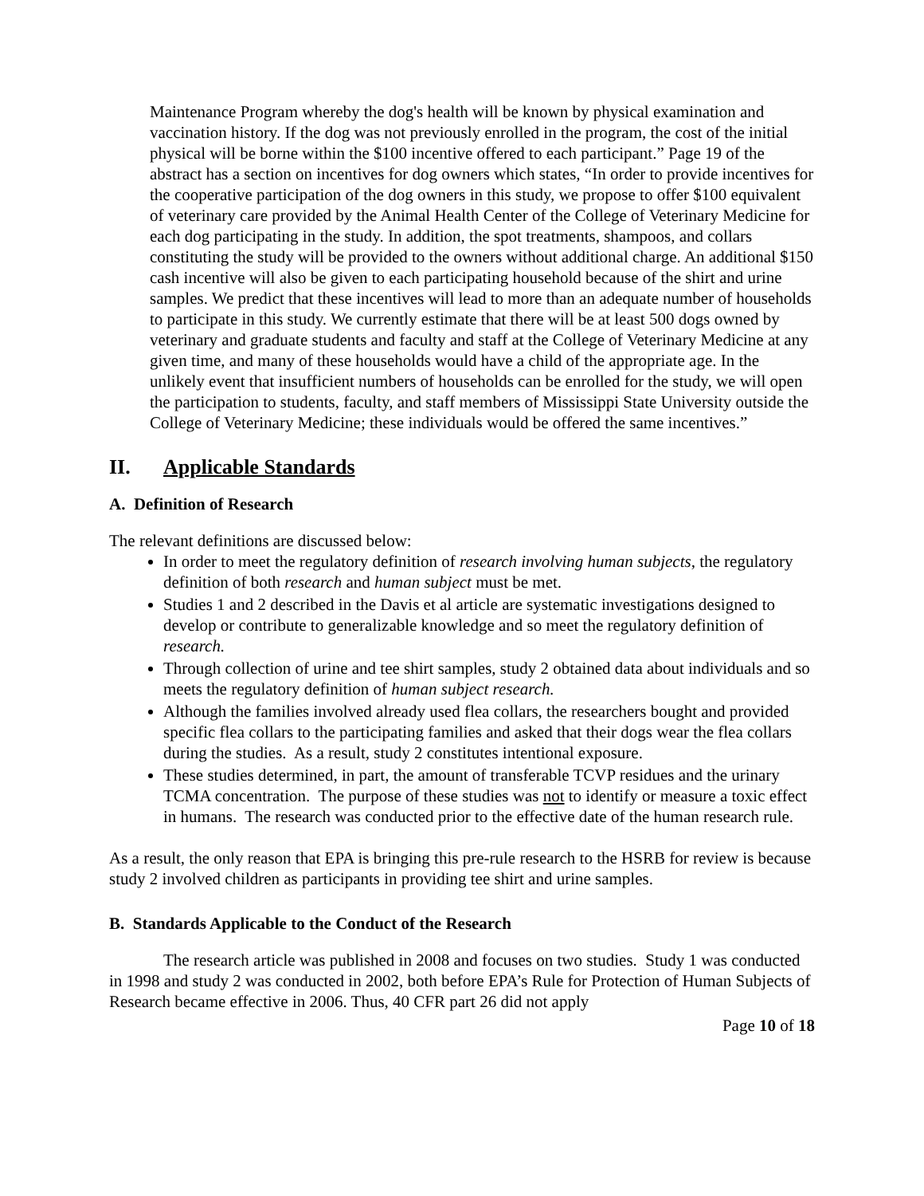Maintenance Program whereby the dog's health will be known by physical examination and vaccination history. If the dog was not previously enrolled in the program, the cost of the initial physical will be borne within the $100 incentive offered to each participant.” Page 19 of the abstract has a section on incentives for dog owners which states, “In order to provide incentives for the cooperative participation of the dog owners in this study, we propose to offer $100 equivalent of veterinary care provided by the Animal Health Center of the College of Veterinary Medicine for each dog participating in the study. In addition, the spot treatments, shampoos, and collars constituting the study will be provided to the owners without additional charge. An additional $150 cash incentive will also be given to each participating household because of the shirt and urine samples. We predict that these incentives will lead to more than an adequate number of households to participate in this study. We currently estimate that there will be at least 500 dogs owned by veterinary and graduate students and faculty and staff at the College of Veterinary Medicine at any given time, and many of these households would have a child of the appropriate age. In the unlikely event that insufficient numbers of households can be enrolled for the study, we will open the participation to students, faculty, and staff members of Mississippi State University outside the College of Veterinary Medicine; these individuals would be offered the same incentives.”
II. Applicable Standards
A. Definition of Research
The relevant definitions are discussed below:
In order to meet the regulatory definition of research involving human subjects, the regulatory definition of both research and human subject must be met.
Studies 1 and 2 described in the Davis et al article are systematic investigations designed to develop or contribute to generalizable knowledge and so meet the regulatory definition of research.
Through collection of urine and tee shirt samples, study 2 obtained data about individuals and so meets the regulatory definition of human subject research.
Although the families involved already used flea collars, the researchers bought and provided specific flea collars to the participating families and asked that their dogs wear the flea collars during the studies. As a result, study 2 constitutes intentional exposure.
These studies determined, in part, the amount of transferable TCVP residues and the urinary TCMA concentration. The purpose of these studies was not to identify or measure a toxic effect in humans. The research was conducted prior to the effective date of the human research rule.
As a result, the only reason that EPA is bringing this pre-rule research to the HSRB for review is because study 2 involved children as participants in providing tee shirt and urine samples.
B. Standards Applicable to the Conduct of the Research
The research article was published in 2008 and focuses on two studies. Study 1 was conducted in 1998 and study 2 was conducted in 2002, both before EPA’s Rule for Protection of Human Subjects of Research became effective in 2006. Thus, 40 CFR part 26 did not apply
Page 10 of 18